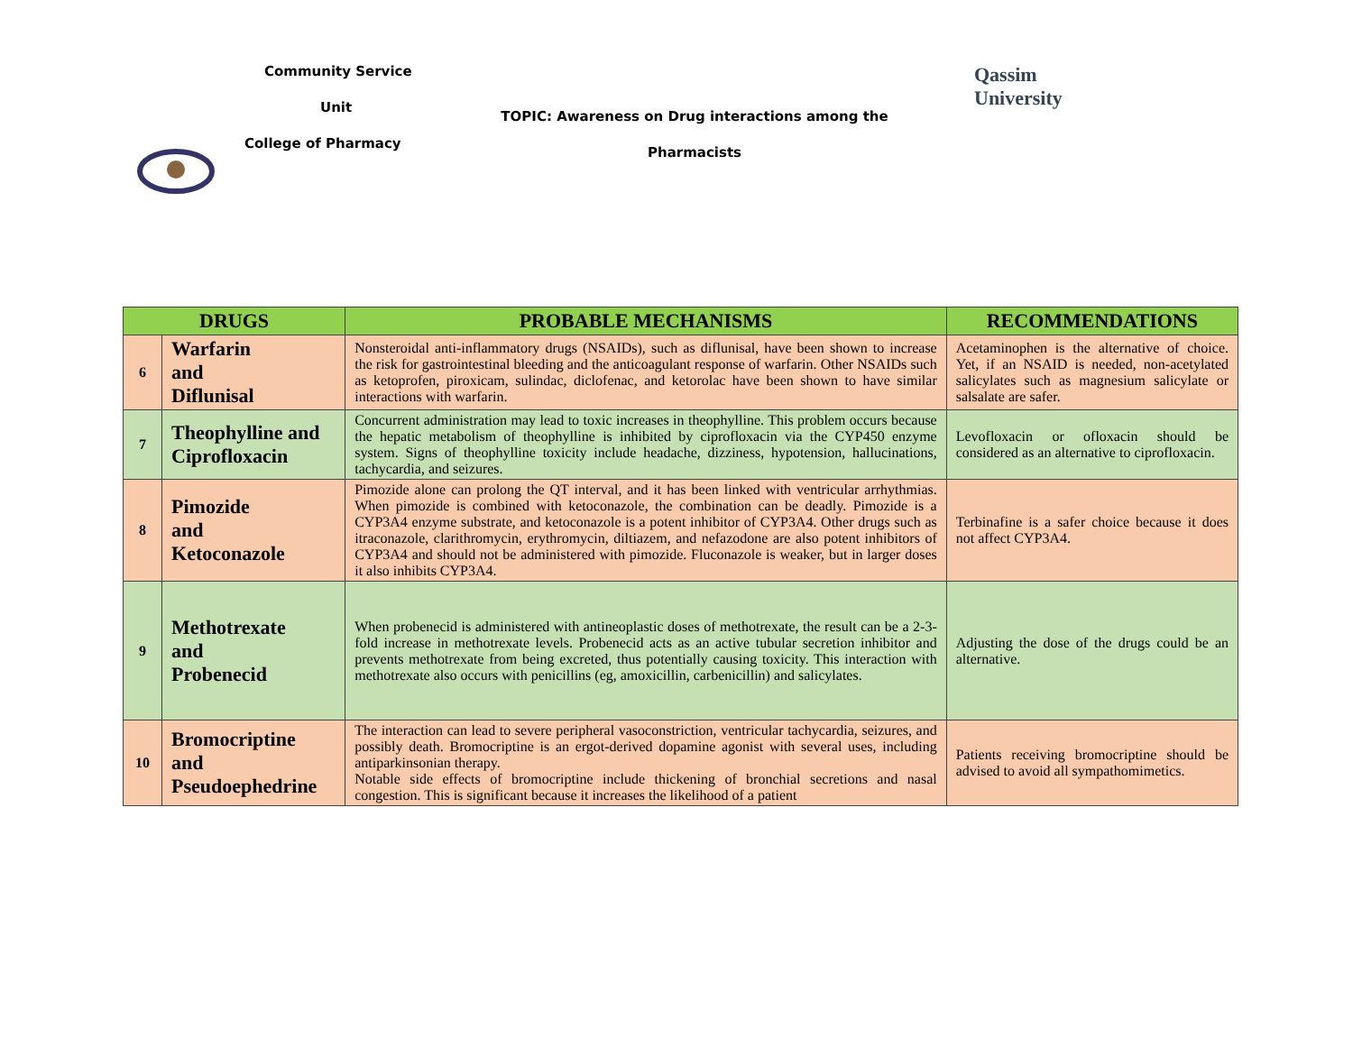Community Service
Unit
College of Pharmacy
TOPIC: Awareness on Drug interactions among the
Pharmacists
Qassim
University
| DRUGS | | PROBABLE MECHANISMS | RECOMMENDATIONS |
| --- | --- | --- | --- |
| 6 | Warfarin and Diflunisal | Nonsteroidal anti-inflammatory drugs (NSAIDs), such as diflunisal, have been shown to increase the risk for gastrointestinal bleeding and the anticoagulant response of warfarin. Other NSAIDs such as ketoprofen, piroxicam, sulindac, diclofenac, and ketorolac have been shown to have similar interactions with warfarin. | Acetaminophen is the alternative of choice. Yet, if an NSAID is needed, non-acetylated salicylates such as magnesium salicylate or salsalate are safer. |
| 7 | Theophylline and Ciprofloxacin | Concurrent administration may lead to toxic increases in theophylline. This problem occurs because the hepatic metabolism of theophylline is inhibited by ciprofloxacin via the CYP450 enzyme system. Signs of theophylline toxicity include headache, dizziness, hypotension, hallucinations, tachycardia, and seizures. | Levofloxacin or ofloxacin should be considered as an alternative to ciprofloxacin. |
| 8 | Pimozide and Ketoconazole | Pimozide alone can prolong the QT interval, and it has been linked with ventricular arrhythmias. When pimozide is combined with ketoconazole, the combination can be deadly. Pimozide is a CYP3A4 enzyme substrate, and ketoconazole is a potent inhibitor of CYP3A4. Other drugs such as itraconazole, clarithromycin, erythromycin, diltiazem, and nefazodone are also potent inhibitors of CYP3A4 and should not be administered with pimozide. Fluconazole is weaker, but in larger doses it also inhibits CYP3A4. | Terbinafine is a safer choice because it does not affect CYP3A4. |
| 9 | Methotrexate and Probenecid | When probenecid is administered with antineoplastic doses of methotrexate, the result can be a 2-3-fold increase in methotrexate levels. Probenecid acts as an active tubular secretion inhibitor and prevents methotrexate from being excreted, thus potentially causing toxicity. This interaction with methotrexate also occurs with penicillins (eg, amoxicillin, carbenicillin) and salicylates. | Adjusting the dose of the drugs could be an alternative. |
| 10 | Bromocriptine and Pseudoephedrine | The interaction can lead to severe peripheral vasoconstriction, ventricular tachycardia, seizures, and possibly death. Bromocriptine is an ergot-derived dopamine agonist with several uses, including antiparkinsonian therapy. Notable side effects of bromocriptine include thickening of bronchial secretions and nasal congestion. This is significant because it increases the likelihood of a patient | Patients receiving bromocriptine should be advised to avoid all sympathomimetics. |